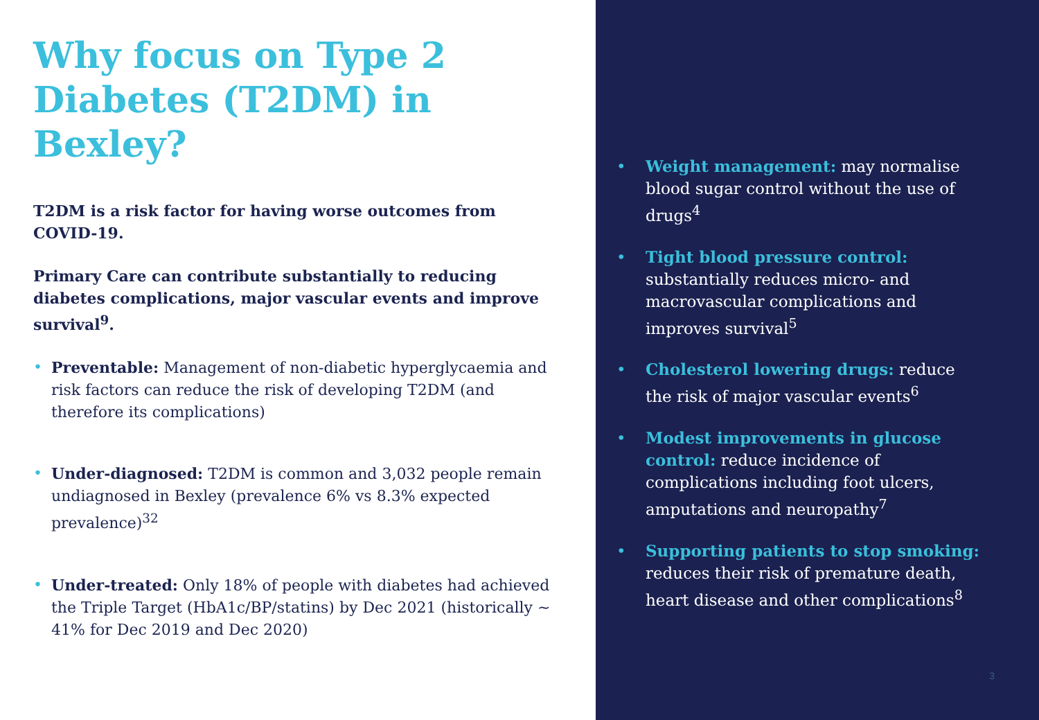Why focus on Type 2 Diabetes (T2DM) in Bexley?
T2DM is a risk factor for having worse outcomes from COVID-19.
Primary Care can contribute substantially to reducing diabetes complications, major vascular events and improve survival<sup>9</sup>.
• Preventable: Management of non-diabetic hyperglycaemia and risk factors can reduce the risk of developing T2DM (and therefore its complications)
• Under-diagnosed: T2DM is common and 3,032 people remain undiagnosed in Bexley (prevalence 6% vs 8.3% expected prevalence)<sup>32</sup>
• Under-treated: Only 18% of people with diabetes had achieved the Triple Target (HbA1c/BP/statins) by Dec 2021 (historically ~ 41% for Dec 2019 and Dec 2020)
• Weight management: may normalise blood sugar control without the use of drugs<sup>4</sup>
• Tight blood pressure control: substantially reduces micro- and macrovascular complications and improves survival<sup>5</sup>
• Cholesterol lowering drugs: reduce the risk of major vascular events<sup>6</sup>
• Modest improvements in glucose control: reduce incidence of complications including foot ulcers, amputations and neuropathy<sup>7</sup>
• Supporting patients to stop smoking: reduces their risk of premature death, heart disease and other complications<sup>8</sup>
3